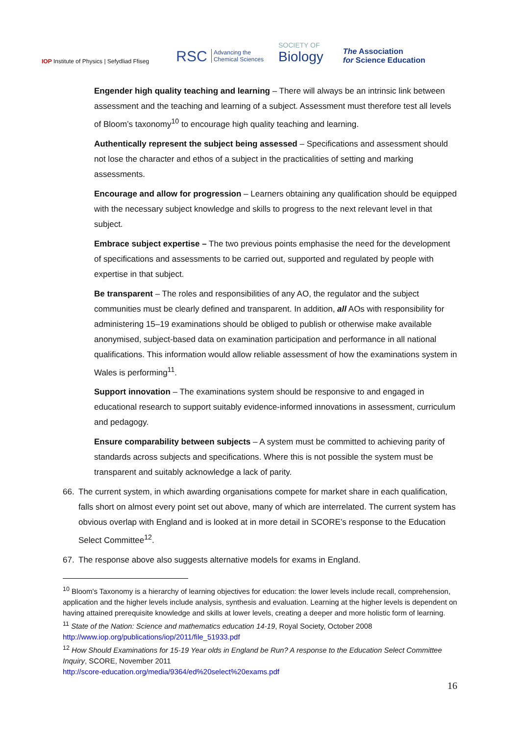IOP Institute of Physics | Sefydliad Ffiseg
RSC Advancing the
Chemical Sciences
SOCIETY OF
Biology
The Association
for Science Education
Engender high quality teaching and learning – There will always be an intrinsic link between assessment and the teaching and learning of a subject. Assessment must therefore test all levels of Bloom’s taxonomy<sup>10</sup> to encourage high quality teaching and learning.
Authentically represent the subject being assessed – Specifications and assessment should not lose the character and ethos of a subject in the practicalities of setting and marking assessments.
Encourage and allow for progression – Learners obtaining any qualification should be equipped with the necessary subject knowledge and skills to progress to the next relevant level in that subject.
Embrace subject expertise – The two previous points emphasise the need for the development of specifications and assessments to be carried out, supported and regulated by people with expertise in that subject.
Be transparent – The roles and responsibilities of any AO, the regulator and the subject communities must be clearly defined and transparent. In addition, all AOs with responsibility for administering 15–19 examinations should be obliged to publish or otherwise make available anonymised, subject-based data on examination participation and performance in all national qualifications. This information would allow reliable assessment of how the examinations system in Wales is performing<sup>11</sup>.
Support innovation – The examinations system should be responsive to and engaged in educational research to support suitably evidence-informed innovations in assessment, curriculum and pedagogy.
Ensure comparability between subjects – A system must be committed to achieving parity of standards across subjects and specifications. Where this is not possible the system must be transparent and suitably acknowledge a lack of parity.
66. The current system, in which awarding organisations compete for market share in each qualification, falls short on almost every point set out above, many of which are interrelated. The current system has obvious overlap with England and is looked at in more detail in SCORE’s response to the Education Select Committee<sup>12</sup>.
67. The response above also suggests alternative models for exams in England.
<sup>10</sup> Bloom's Taxonomy is a hierarchy of learning objectives for education: the lower levels include recall, comprehension, application and the higher levels include analysis, synthesis and evaluation. Learning at the higher levels is dependent on having attained prerequisite knowledge and skills at lower levels, creating a deeper and more holistic form of learning.
<sup>11</sup> State of the Nation: Science and mathematics education 14-19, Royal Society, October 2008 http://www.iop.org/publications/iop/2011/file_51933.pdf
<sup>12</sup> How Should Examinations for 15-19 Year olds in England be Run? A response to the Education Select Committee Inquiry, SCORE, November 2011
http://score-education.org/media/9364/ed%20select%20exams.pdf
16